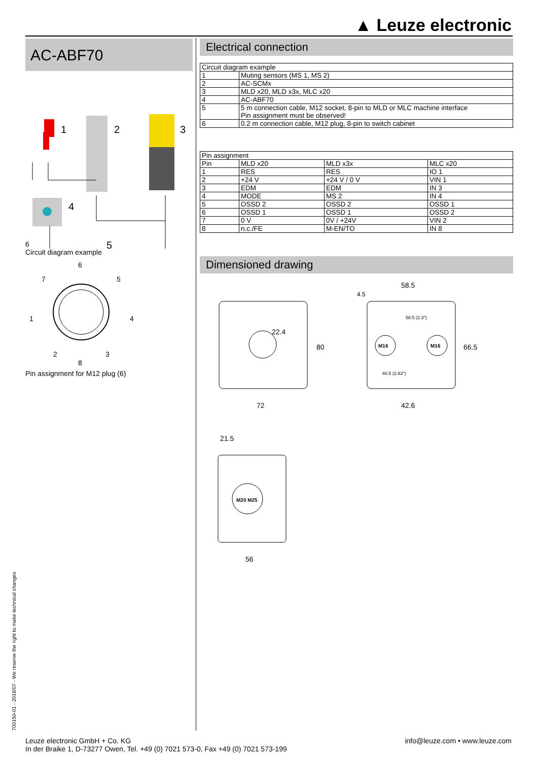▲ Leuze electronic
AC-ABF70
1
2
3
4
5
6
Circuit diagram example
6
7
5
1
4
2
3
8
Pin assignment for M12 plug (6)
Electrical connection
| Circuit diagram example | |
| --- | --- |
| 1 | Muting sensors (MS 1, MS 2) |
| 2 | AC-SCMx |
| 3 | MLD x20, MLD x3x, MLC x20 |
| 4 | AC-ABF70 |
| 5 | 5 m connection cable, M12 socket, 8-pin to MLD or MLC machine interface Pin assignment must be observed! |
| 6 | 0.2 m connection cable, M12 plug, 8-pin to switch cabinet |
| Pin assignment | | | |
| --- | --- | --- | --- |
| Pin | MLD x20 | MLD x3x | MLC x20 |
| 1 | RES | RES | IO 1 |
| 2 | +24 V | +24 V / 0 V | VIN 1 |
| 3 | EDM | EDM | IN 3 |
| 4 | MODE | MS 2 | IN 4 |
| 5 | OSSD 2 | OSSD 2 | OSSD 1 |
| 6 | OSSD 1 | OSSD 1 | OSSD 2 |
| 7 | 0 V | 0V / +24V | VIN 2 |
| 8 | n.c./FE | M-EN/TO | IN 8 |
Dimensioned drawing
M16
M16
58.5
4.5
58.5 (2.3")
60.5 (2.82")
22.4
80
66.5
72
42.6
M20 M25
21.5
56
700150-01 - 2018/07 - We reserve the right to make technical changes
Leuze electronic GmbH + Co. KG
In der Braike 1, D-73277 Owen, Tel. +49 (0) 7021 573-0, Fax +49 (0) 7021 573-199
info@leuze.com • www.leuze.com